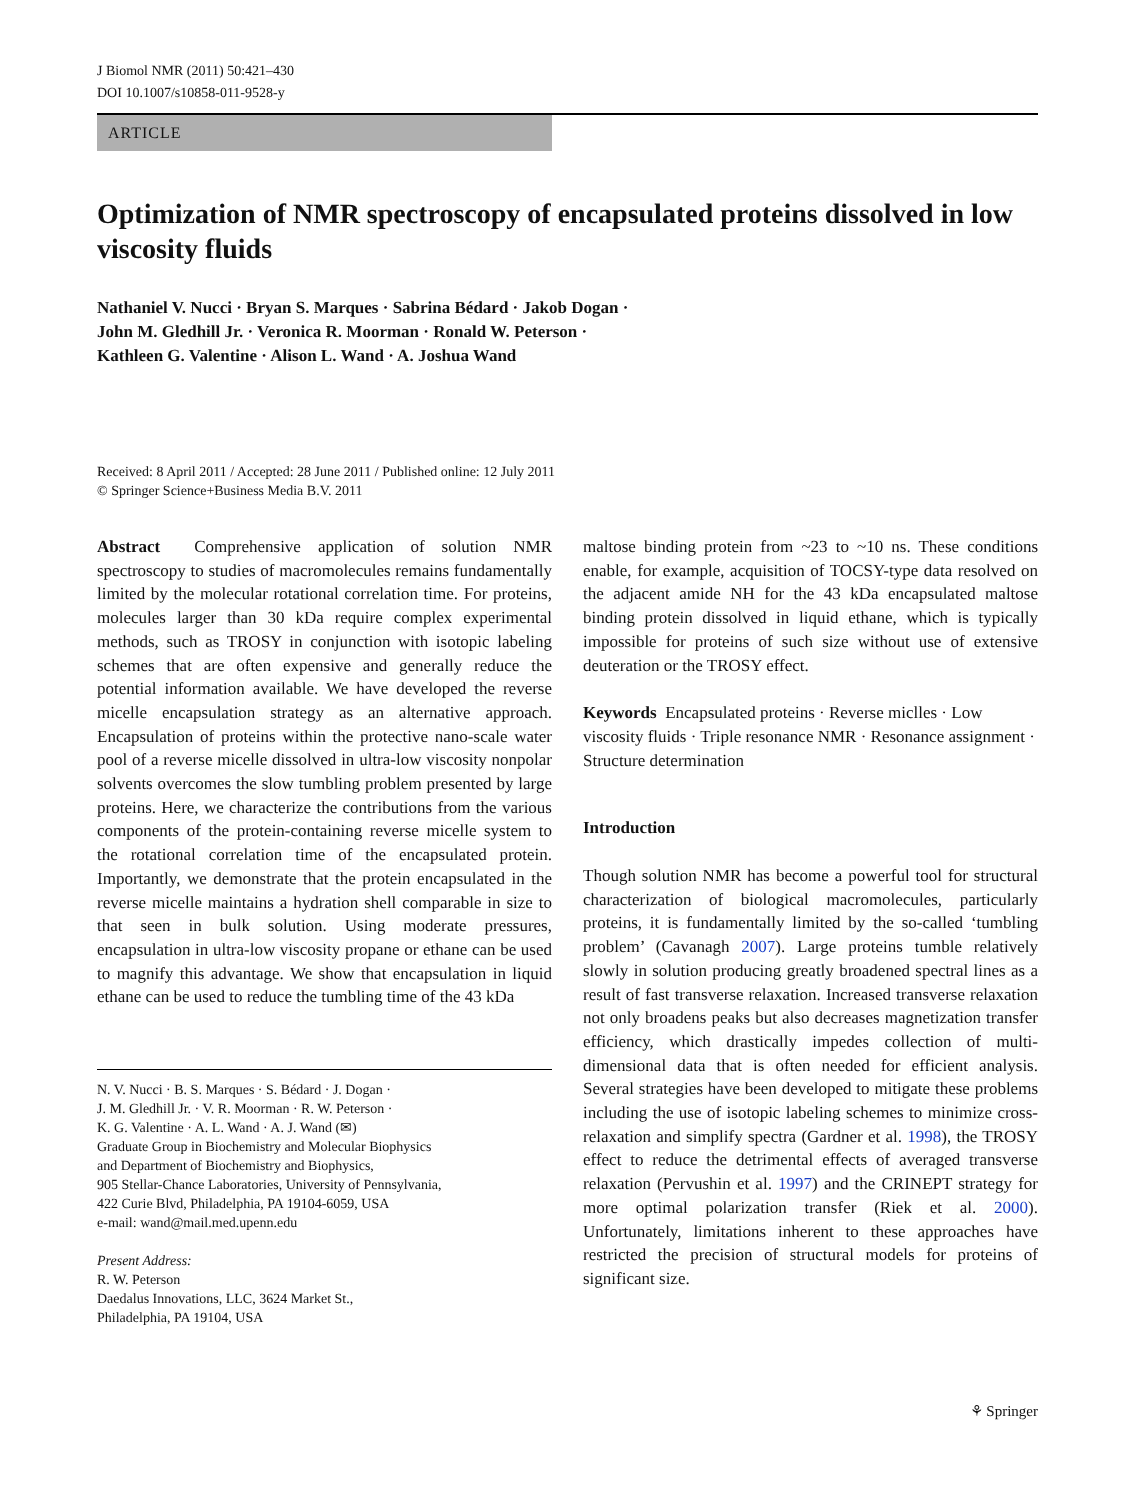J Biomol NMR (2011) 50:421–430
DOI 10.1007/s10858-011-9528-y
ARTICLE
Optimization of NMR spectroscopy of encapsulated proteins dissolved in low viscosity fluids
Nathaniel V. Nucci · Bryan S. Marques · Sabrina Bédard · Jakob Dogan ·
John M. Gledhill Jr. · Veronica R. Moorman · Ronald W. Peterson ·
Kathleen G. Valentine · Alison L. Wand · A. Joshua Wand
Received: 8 April 2011 / Accepted: 28 June 2011 / Published online: 12 July 2011
© Springer Science+Business Media B.V. 2011
Abstract Comprehensive application of solution NMR spectroscopy to studies of macromolecules remains fundamentally limited by the molecular rotational correlation time. For proteins, molecules larger than 30 kDa require complex experimental methods, such as TROSY in conjunction with isotopic labeling schemes that are often expensive and generally reduce the potential information available. We have developed the reverse micelle encapsulation strategy as an alternative approach. Encapsulation of proteins within the protective nano-scale water pool of a reverse micelle dissolved in ultra-low viscosity nonpolar solvents overcomes the slow tumbling problem presented by large proteins. Here, we characterize the contributions from the various components of the protein-containing reverse micelle system to the rotational correlation time of the encapsulated protein. Importantly, we demonstrate that the protein encapsulated in the reverse micelle maintains a hydration shell comparable in size to that seen in bulk solution. Using moderate pressures, encapsulation in ultra-low viscosity propane or ethane can be used to magnify this advantage. We show that encapsulation in liquid ethane can be used to reduce the tumbling time of the 43 kDa
N. V. Nucci · B. S. Marques · S. Bédard · J. Dogan ·
J. M. Gledhill Jr. · V. R. Moorman · R. W. Peterson ·
K. G. Valentine · A. L. Wand · A. J. Wand (✉)
Graduate Group in Biochemistry and Molecular Biophysics
and Department of Biochemistry and Biophysics,
905 Stellar-Chance Laboratories, University of Pennsylvania,
422 Curie Blvd, Philadelphia, PA 19104-6059, USA
e-mail: wand@mail.med.upenn.edu
Present Address:
R. W. Peterson
Daedalus Innovations, LLC, 3624 Market St.,
Philadelphia, PA 19104, USA
maltose binding protein from ~23 to ~10 ns. These conditions enable, for example, acquisition of TOCSY-type data resolved on the adjacent amide NH for the 43 kDa encapsulated maltose binding protein dissolved in liquid ethane, which is typically impossible for proteins of such size without use of extensive deuteration or the TROSY effect.
Keywords Encapsulated proteins · Reverse miclles · Low viscosity fluids · Triple resonance NMR · Resonance assignment · Structure determination
Introduction
Though solution NMR has become a powerful tool for structural characterization of biological macromolecules, particularly proteins, it is fundamentally limited by the so-called ‘tumbling problem’ (Cavanagh 2007). Large proteins tumble relatively slowly in solution producing greatly broadened spectral lines as a result of fast transverse relaxation. Increased transverse relaxation not only broadens peaks but also decreases magnetization transfer efficiency, which drastically impedes collection of multi-dimensional data that is often needed for efficient analysis. Several strategies have been developed to mitigate these problems including the use of isotopic labeling schemes to minimize cross-relaxation and simplify spectra (Gardner et al. 1998), the TROSY effect to reduce the detrimental effects of averaged transverse relaxation (Pervushin et al. 1997) and the CRINEPT strategy for more optimal polarization transfer (Riek et al. 2000). Unfortunately, limitations inherent to these approaches have restricted the precision of structural models for proteins of significant size.
⚘ Springer